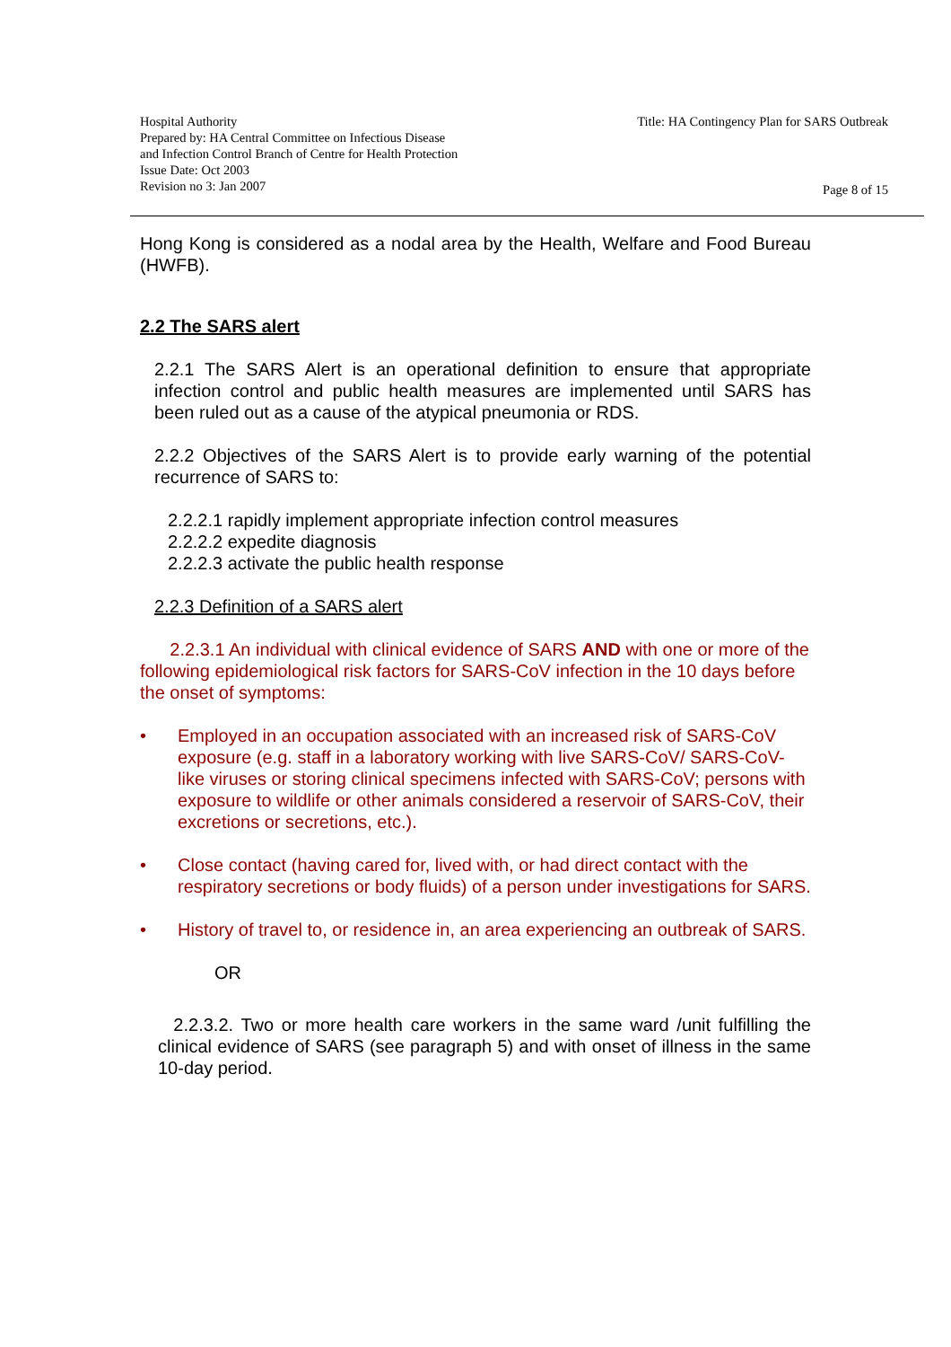Hospital Authority
Prepared by: HA Central Committee on Infectious Disease
and Infection Control Branch of Centre for Health Protection
Issue Date: Oct 2003
Revision no 3: Jan 2007
Title: HA Contingency Plan for SARS Outbreak
Page 8 of 15
Hong Kong is considered as a nodal area by the Health, Welfare and Food Bureau (HWFB).
2.2 The SARS alert
2.2.1 The SARS Alert is an operational definition to ensure that appropriate infection control and public health measures are implemented until SARS has been ruled out as a cause of the atypical pneumonia or RDS.
2.2.2 Objectives of the SARS Alert is to provide early warning of the potential recurrence of SARS to:
2.2.2.1 rapidly implement appropriate infection control measures
2.2.2.2 expedite diagnosis
2.2.2.3 activate the public health response
2.2.3 Definition of a SARS alert
2.2.3.1 An individual with clinical evidence of SARS AND with one or more of the following epidemiological risk factors for SARS-CoV infection in the 10 days before the onset of symptoms:
• Employed in an occupation associated with an increased risk of SARS-CoV exposure (e.g. staff in a laboratory working with live SARS-CoV/ SARS-CoV-like viruses or storing clinical specimens infected with SARS-CoV; persons with exposure to wildlife or other animals considered a reservoir of SARS-CoV, their excretions or secretions, etc.).
• Close contact (having cared for, lived with, or had direct contact with the respiratory secretions or body fluids) of a person under investigations for SARS.
• History of travel to, or residence in, an area experiencing an outbreak of SARS.
OR
2.2.3.2. Two or more health care workers in the same ward /unit fulfilling the clinical evidence of SARS (see paragraph 5) and with onset of illness in the same 10-day period.